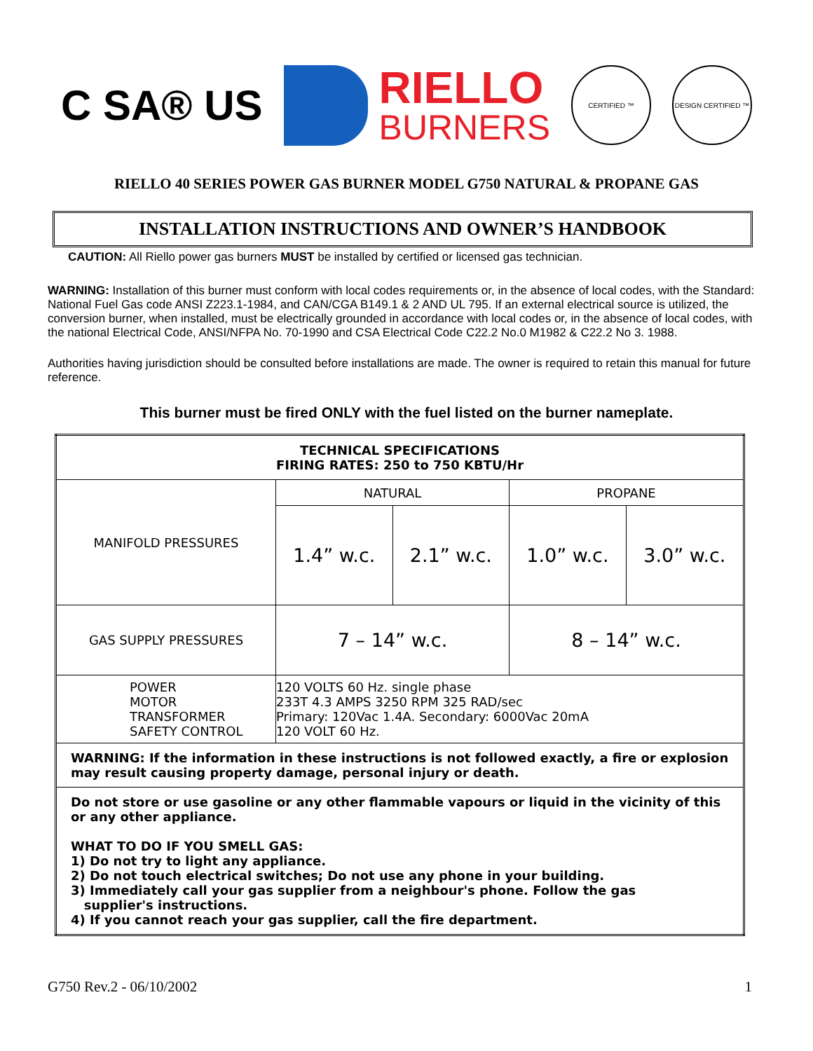C SA® US
RIELLO
BURNERS
CERTIFIED ™ DESIGN CERTIFIED ™
RIELLO 40 SERIES POWER GAS BURNER MODEL G750 NATURAL & PROPANE GAS
INSTALLATION INSTRUCTIONS AND OWNER’S HANDBOOK
CAUTION: All Riello power gas burners MUST be installed by certified or licensed gas technician.
WARNING: Installation of this burner must conform with local codes requirements or, in the absence of local codes, with the Standard: National Fuel Gas code ANSI Z223.1-1984, and CAN/CGA B149.1 & 2 AND UL 795. If an external electrical source is utilized, the conversion burner, when installed, must be electrically grounded in accordance with local codes or, in the absence of local codes, with the national Electrical Code, ANSI/NFPA No. 70-1990 and CSA Electrical Code C22.2 No.0 M1982 & C22.2 No 3. 1988.
Authorities having jurisdiction should be consulted before installations are made. The owner is required to retain this manual for future reference.
This burner must be fired ONLY with the fuel listed on the burner nameplate.
| TECHNICAL SPECIFICATIONS FIRING RATES: 250 to 750 KBTU/Hr | | | | |
| --- | --- | --- | --- | --- |
| MANIFOLD PRESSURES | NATURAL | | PROPANE | |
| | 1.4” w.c. | 2.1” w.c. | 1.0” w.c. | 3.0” w.c. |
| GAS SUPPLY PRESSURES | 7 – 14” w.c. | | 8 – 14” w.c. | |
| POWER MOTOR TRANSFORMER SAFETY CONTROL | 120 VOLTS 60 Hz. single phase 233T 4.3 AMPS 3250 RPM 325 RAD/sec Primary: 120Vac 1.4A. Secondary: 6000Vac 20mA 120 VOLT 60 Hz. | | | |
| WARNING: If the information in these instructions is not followed exactly, a fire or explosion may result causing property damage, personal injury or death. | | | | |
| Do not store or use gasoline or any other flammable vapours or liquid in the vicinity of this or any other appliance. WHAT TO DO IF YOU SMELL GAS: 1) Do not try to light any appliance. 2) Do not touch electrical switches; Do not use any phone in your building. 3) Immediately call your gas supplier from a neighbour's phone. Follow the gas supplier's instructions. 4) If you cannot reach your gas supplier, call the fire department. | | | | |
G750 Rev.2 - 06/10/2002 1